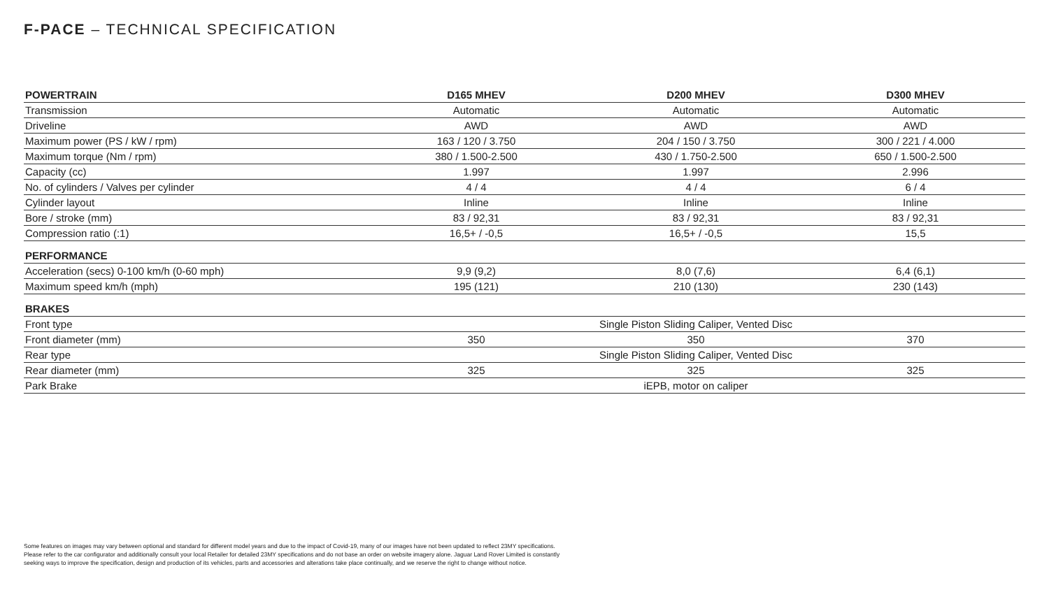F-PACE – TECHNICAL SPECIFICATION
| POWERTRAIN | D165 MHEV | D200 MHEV | D300 MHEV |
| --- | --- | --- | --- |
| Transmission | Automatic | Automatic | Automatic |
| Driveline | AWD | AWD | AWD |
| Maximum power (PS / kW / rpm) | 163 / 120 / 3.750 | 204 / 150 / 3.750 | 300 / 221 / 4.000 |
| Maximum torque (Nm / rpm) | 380 / 1.500-2.500 | 430 / 1.750-2.500 | 650 / 1.500-2.500 |
| Capacity (cc) | 1.997 | 1.997 | 2.996 |
| No. of cylinders / Valves per cylinder | 4 / 4 | 4 / 4 | 6 / 4 |
| Cylinder layout | Inline | Inline | Inline |
| Bore / stroke (mm) | 83 / 92,31 | 83 / 92,31 | 83 / 92,31 |
| Compression ratio (:1) | 16,5+ / -0,5 | 16,5+ / -0,5 | 15,5 |
| PERFORMANCE | | | |
| Acceleration (secs) 0-100 km/h (0-60 mph) | 9,9 (9,2) | 8,0 (7,6) | 6,4 (6,1) |
| Maximum speed km/h (mph) | 195 (121) | 210 (130) | 230 (143) |
| BRAKES | | | |
| Front type | Single Piston Sliding Caliper, Vented Disc | | |
| Front diameter (mm) | 350 | 350 | 370 |
| Rear type | Single Piston Sliding Caliper, Vented Disc | | |
| Rear diameter (mm) | 325 | 325 | 325 |
| Park Brake | iEPB, motor on caliper | | |
Some features on images may vary between optional and standard for different model years and due to the impact of Covid-19, many of our images have not been updated to reflect 23MY specifications.
Please refer to the car configurator and additionally consult your local Retailer for detailed 23MY specifications and do not base an order on website imagery alone. Jaguar Land Rover Limited is constantly
seeking ways to improve the specification, design and production of its vehicles, parts and accessories and alterations take place continually, and we reserve the right to change without notice.